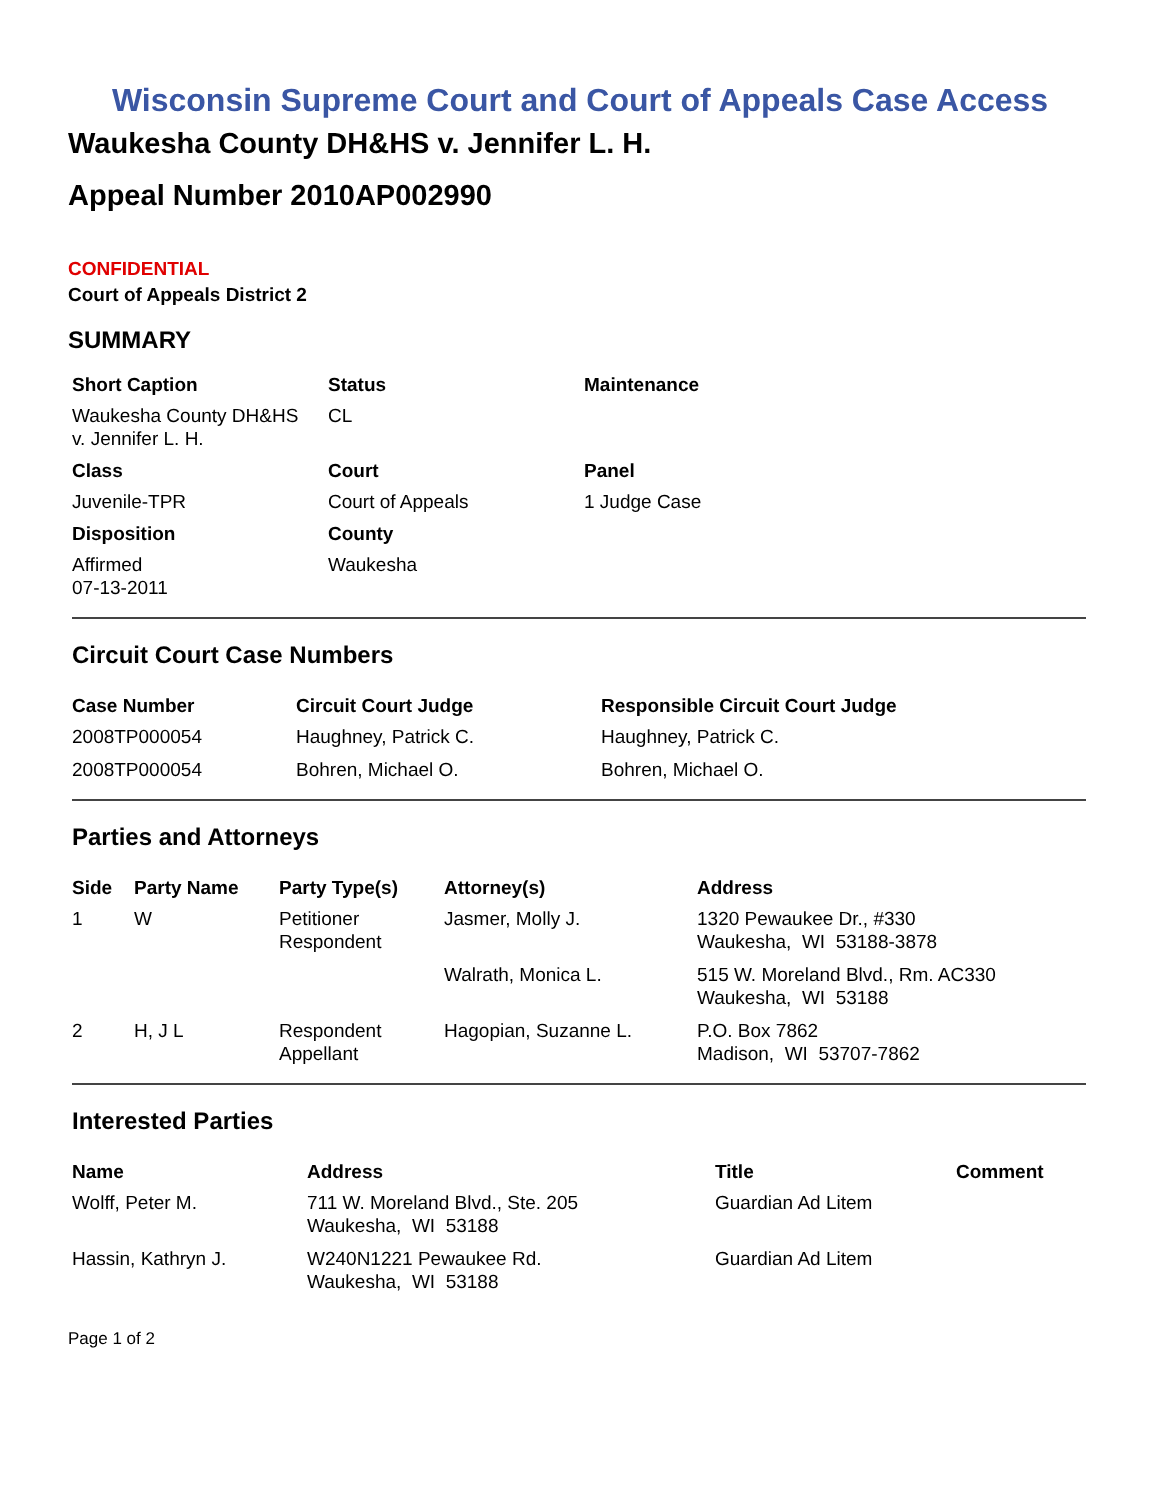Wisconsin Supreme Court and Court of Appeals Case Access
Waukesha County DH&HS v. Jennifer L. H.
Appeal Number 2010AP002990
CONFIDENTIAL
Court of Appeals District 2
SUMMARY
| Short Caption | Status | Maintenance |
| --- | --- | --- |
| Waukesha County DH&HS v. Jennifer L. H. | CL | |
| Class | Court | Panel |
| Juvenile-TPR | Court of Appeals | 1 Judge Case |
| Disposition | County | |
| Affirmed 07-13-2011 | Waukesha | |
Circuit Court Case Numbers
| Case Number | Circuit Court Judge | Responsible Circuit Court Judge |
| --- | --- | --- |
| 2008TP000054 | Haughney, Patrick C. | Haughney, Patrick C. |
| 2008TP000054 | Bohren, Michael O. | Bohren, Michael O. |
Parties and Attorneys
| Side | Party Name | Party Type(s) | Attorney(s) | Address |
| --- | --- | --- | --- | --- |
| 1 | W | Petitioner Respondent | Jasmer, Molly J. | 1320 Pewaukee Dr., #330 Waukesha, WI 53188-3878 |
| | | | Walrath, Monica L. | 515 W. Moreland Blvd., Rm. AC330 Waukesha, WI 53188 |
| 2 | H, J L | Respondent Appellant | Hagopian, Suzanne L. | P.O. Box 7862 Madison, WI 53707-7862 |
Interested Parties
| Name | Address | Title | Comment |
| --- | --- | --- | --- |
| Wolff, Peter M. | 711 W. Moreland Blvd., Ste. 205 Waukesha, WI 53188 | Guardian Ad Litem | |
| Hassin, Kathryn J. | W240N1221 Pewaukee Rd. Waukesha, WI 53188 | Guardian Ad Litem | |
Page 1 of 2